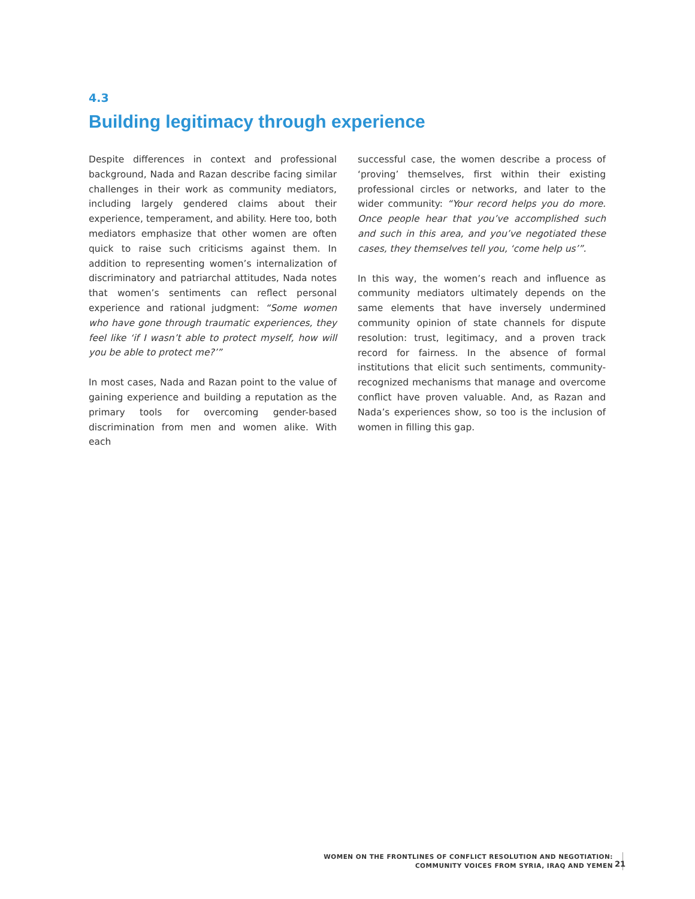4.3
Building legitimacy through experience
Despite differences in context and professional background, Nada and Razan describe facing similar challenges in their work as community mediators, including largely gendered claims about their experience, temperament, and ability. Here too, both mediators emphasize that other women are often quick to raise such criticisms against them. In addition to representing women’s internalization of discriminatory and patriarchal attitudes, Nada notes that women’s sentiments can reflect personal experience and rational judgment: “Some women who have gone through traumatic experiences, they feel like ‘if I wasn’t able to protect myself, how will you be able to protect me?’”
In most cases, Nada and Razan point to the value of gaining experience and building a reputation as the primary tools for overcoming gender-based discrimination from men and women alike. With each
successful case, the women describe a process of ‘proving’ themselves, first within their existing professional circles or networks, and later to the wider community: “Your record helps you do more. Once people hear that you’ve accomplished such and such in this area, and you’ve negotiated these cases, they themselves tell you, ‘come help us’”.
In this way, the women’s reach and influence as community mediators ultimately depends on the same elements that have inversely undermined community opinion of state channels for dispute resolution: trust, legitimacy, and a proven track record for fairness. In the absence of formal institutions that elicit such sentiments, community-recognized mechanisms that manage and overcome conflict have proven valuable. And, as Razan and Nada’s experiences show, so too is the inclusion of women in filling this gap.
WOMEN ON THE FRONTLINES OF CONFLICT RESOLUTION AND NEGOTIATION:
COMMUNITY VOICES FROM SYRIA, IRAQ AND YEMEN
21